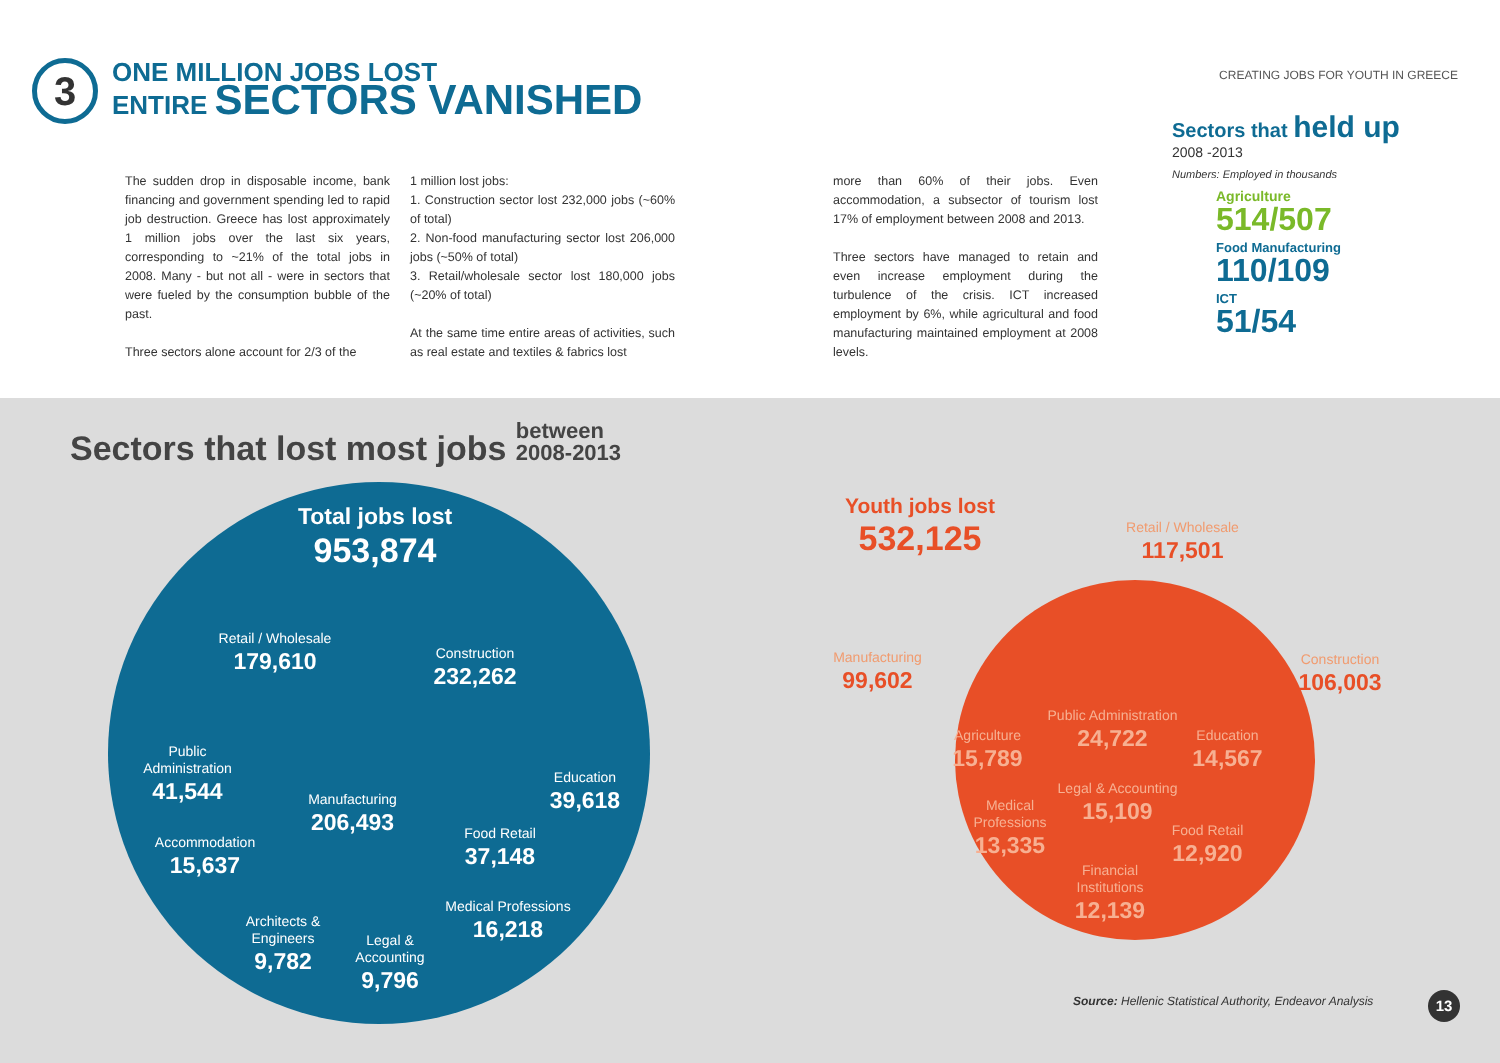3
ONE MILLION JOBS LOST
ENTIRE SECTORS VANISHED
CREATING JOBS FOR YOUTH IN GREECE
The sudden drop in disposable income, bank financing and government spending led to rapid job destruction. Greece has lost approximately 1 million jobs over the last six years, corresponding to ~21% of the total jobs in 2008. Many - but not all - were in sectors that were fueled by the consumption bubble of the past.
Three sectors alone account for 2/3 of the
1 million lost jobs:
1. Construction sector lost 232,000 jobs (~60% of total)
2. Non-food manufacturing sector lost 206,000 jobs (~50% of total)
3. Retail/wholesale sector lost 180,000 jobs (~20% of total)
At the same time entire areas of activities, such as real estate and textiles & fabrics lost
more than 60% of their jobs. Even accommodation, a subsector of tourism lost 17% of employment between 2008 and 2013.
Three sectors have managed to retain and even increase employment during the turbulence of the crisis. ICT increased employment by 6%, while agricultural and food manufacturing maintained employment at 2008 levels.
Sectors that held up
2008 -2013
Numbers: Employed in thousands
Agriculture
514/507
Food Manufacturing
110/109
ICT
51/54
Sectors that lost most jobs between
2008-2013
Total jobs lost
953,874
Retail / Wholesale
179,610
Construction
232,262
Public Administration
41,544
Accommodation
15,637
Manufacturing
206,493
Education
39,618
Food Retail
37,148
Medical Professions
16,218
Architects & Engineers
9,782
Legal & Accounting
9,796
Youth jobs lost
532,125
Retail / Wholesale
117,501
Manufacturing
99,602
Construction
106,003
Public Administration
24,722
Agriculture
15,789
Education
14,567
Legal & Accounting
15,109
Medical Professions
13,335
Food Retail
12,920
Financial Institutions
12,139
Source: Hellenic Statistical Authority, Endeavor Analysis
13